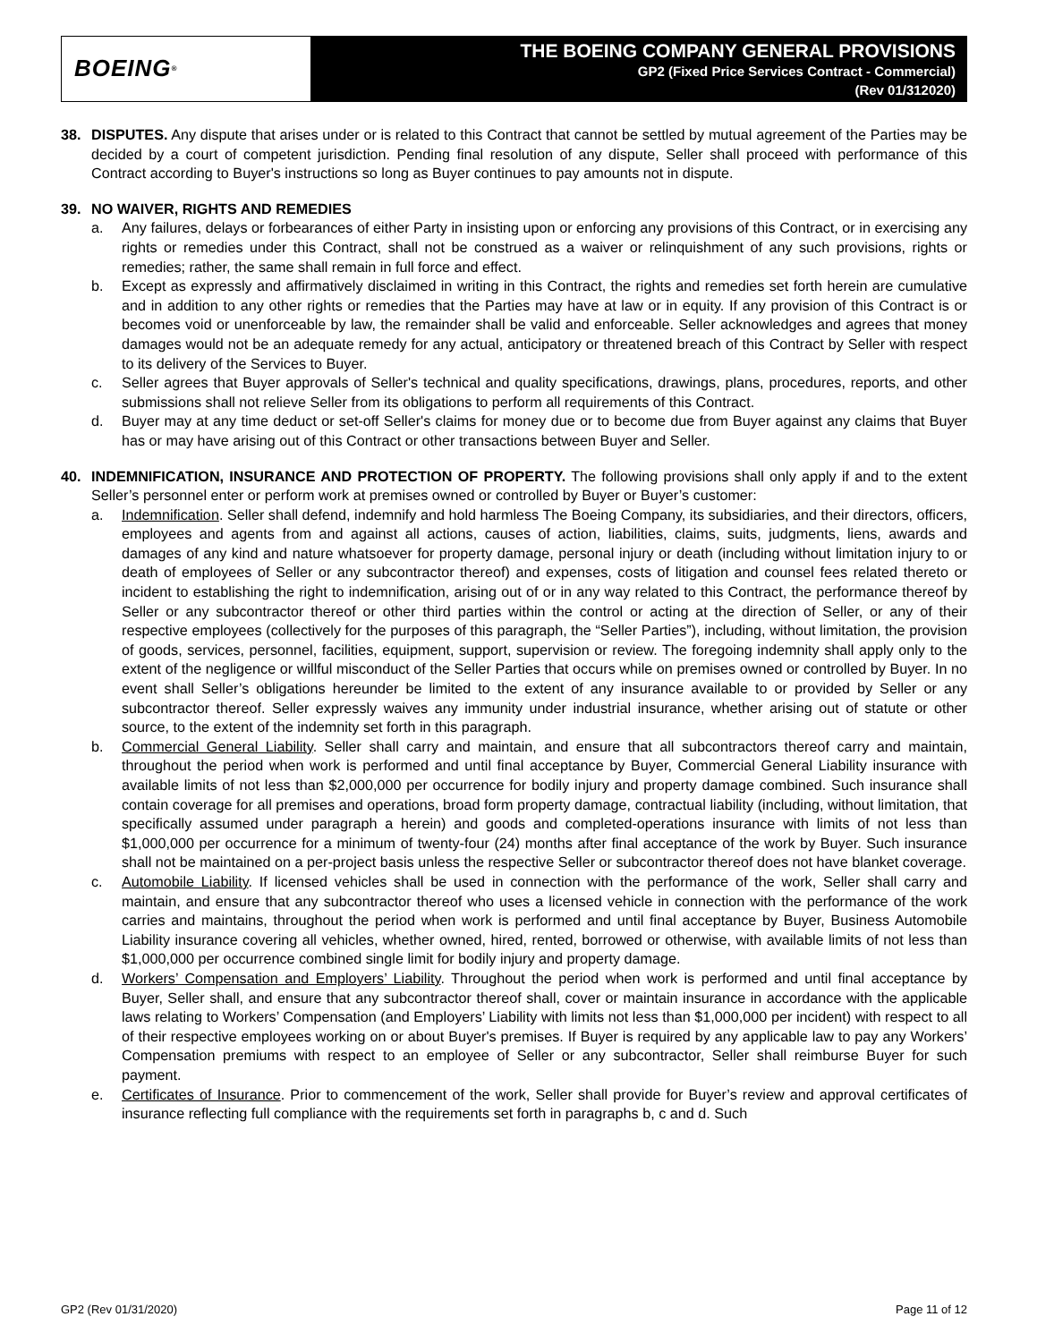BOEING<sup>®</sup>
THE BOEING COMPANY GENERAL PROVISIONS
GP2 (Fixed Price Services Contract - Commercial)
(Rev 01/312020)
38. DISPUTES. Any dispute that arises under or is related to this Contract that cannot be settled by mutual agreement of the Parties may be decided by a court of competent jurisdiction. Pending final resolution of any dispute, Seller shall proceed with performance of this Contract according to Buyer's instructions so long as Buyer continues to pay amounts not in dispute.
39. NO WAIVER, RIGHTS AND REMEDIES
a. Any failures, delays or forbearances of either Party in insisting upon or enforcing any provisions of this Contract, or in exercising any rights or remedies under this Contract, shall not be construed as a waiver or relinquishment of any such provisions, rights or remedies; rather, the same shall remain in full force and effect.
b. Except as expressly and affirmatively disclaimed in writing in this Contract, the rights and remedies set forth herein are cumulative and in addition to any other rights or remedies that the Parties may have at law or in equity. If any provision of this Contract is or becomes void or unenforceable by law, the remainder shall be valid and enforceable. Seller acknowledges and agrees that money damages would not be an adequate remedy for any actual, anticipatory or threatened breach of this Contract by Seller with respect to its delivery of the Services to Buyer.
c. Seller agrees that Buyer approvals of Seller's technical and quality specifications, drawings, plans, procedures, reports, and other submissions shall not relieve Seller from its obligations to perform all requirements of this Contract.
d. Buyer may at any time deduct or set-off Seller's claims for money due or to become due from Buyer against any claims that Buyer has or may have arising out of this Contract or other transactions between Buyer and Seller.
40. INDEMNIFICATION, INSURANCE AND PROTECTION OF PROPERTY. The following provisions shall only apply if and to the extent Seller’s personnel enter or perform work at premises owned or controlled by Buyer or Buyer’s customer:
a. Indemnification. Seller shall defend, indemnify and hold harmless The Boeing Company, its subsidiaries, and their directors, officers, employees and agents from and against all actions, causes of action, liabilities, claims, suits, judgments, liens, awards and damages of any kind and nature whatsoever for property damage, personal injury or death (including without limitation injury to or death of employees of Seller or any subcontractor thereof) and expenses, costs of litigation and counsel fees related thereto or incident to establishing the right to indemnification, arising out of or in any way related to this Contract, the performance thereof by Seller or any subcontractor thereof or other third parties within the control or acting at the direction of Seller, or any of their respective employees (collectively for the purposes of this paragraph, the “Seller Parties”), including, without limitation, the provision of goods, services, personnel, facilities, equipment, support, supervision or review. The foregoing indemnity shall apply only to the extent of the negligence or willful misconduct of the Seller Parties that occurs while on premises owned or controlled by Buyer. In no event shall Seller’s obligations hereunder be limited to the extent of any insurance available to or provided by Seller or any subcontractor thereof. Seller expressly waives any immunity under industrial insurance, whether arising out of statute or other source, to the extent of the indemnity set forth in this paragraph.
b. Commercial General Liability. Seller shall carry and maintain, and ensure that all subcontractors thereof carry and maintain, throughout the period when work is performed and until final acceptance by Buyer, Commercial General Liability insurance with available limits of not less than $2,000,000 per occurrence for bodily injury and property damage combined. Such insurance shall contain coverage for all premises and operations, broad form property damage, contractual liability (including, without limitation, that specifically assumed under paragraph a herein) and goods and completed-operations insurance with limits of not less than $1,000,000 per occurrence for a minimum of twenty-four (24) months after final acceptance of the work by Buyer. Such insurance shall not be maintained on a per-project basis unless the respective Seller or subcontractor thereof does not have blanket coverage.
c. Automobile Liability. If licensed vehicles shall be used in connection with the performance of the work, Seller shall carry and maintain, and ensure that any subcontractor thereof who uses a licensed vehicle in connection with the performance of the work carries and maintains, throughout the period when work is performed and until final acceptance by Buyer, Business Automobile Liability insurance covering all vehicles, whether owned, hired, rented, borrowed or otherwise, with available limits of not less than $1,000,000 per occurrence combined single limit for bodily injury and property damage.
d. Workers’ Compensation and Employers’ Liability. Throughout the period when work is performed and until final acceptance by Buyer, Seller shall, and ensure that any subcontractor thereof shall, cover or maintain insurance in accordance with the applicable laws relating to Workers’ Compensation (and Employers’ Liability with limits not less than $1,000,000 per incident) with respect to all of their respective employees working on or about Buyer's premises. If Buyer is required by any applicable law to pay any Workers’ Compensation premiums with respect to an employee of Seller or any subcontractor, Seller shall reimburse Buyer for such payment.
e. Certificates of Insurance. Prior to commencement of the work, Seller shall provide for Buyer’s review and approval certificates of insurance reflecting full compliance with the requirements set forth in paragraphs b, c and d. Such
GP2 (Rev 01/31/2020) Page 11 of 12